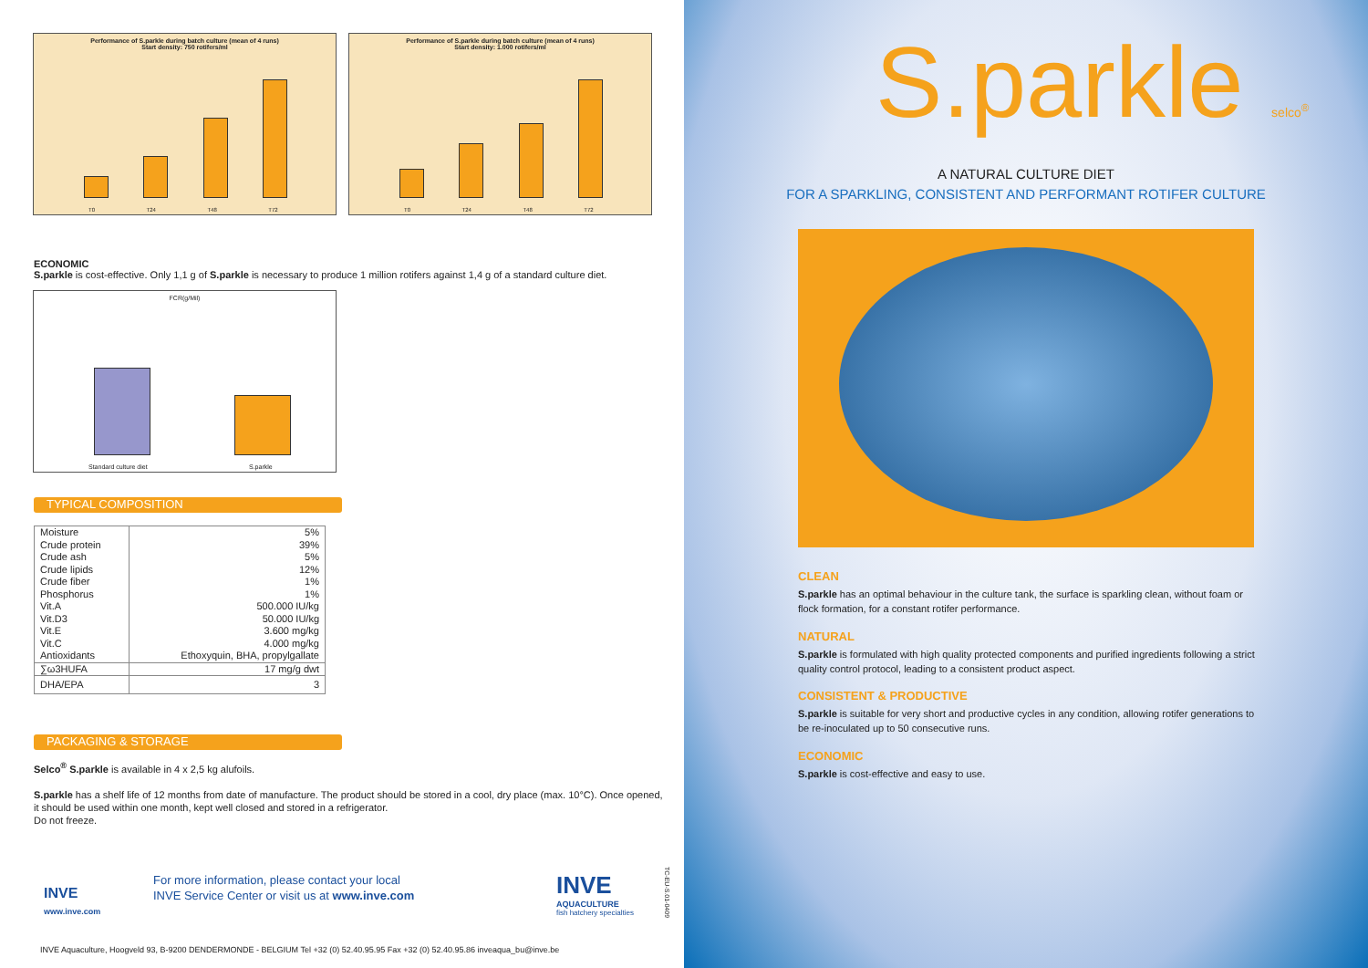Performance of S.parkle during batch culture (mean of 4 runs)
Start density: 750 rotifers/ml
T0 T24 T48 T72
Performance of S.parkle during batch culture (mean of 4 runs)
Start density: 1.000 rotifers/ml
T0 T24 T48 T72
ECONOMIC
S.parkle is cost-effective. Only 1,1 g of S.parkle is necessary to produce 1 million rotifers against 1,4 g of a standard culture diet.
FCR(g/Mil)
Standard culture diet S.parkle
TYPICAL COMPOSITION
| Moisture Crude protein Crude ash Crude lipids Crude fiber Phosphorus Vit.A Vit.D3 Vit.E Vit.C Antioxidants | 5% 39% 5% 12% 1% 1% 500.000 IU/kg 50.000 IU/kg 3.600 mg/kg 4.000 mg/kg Ethoxyquin, BHA, propylgallate |
| ∑ω3HUFA | 17 mg/g dwt |
| DHA/EPA | 3 |
PACKAGING & STORAGE
Selco<sup>®</sup> S.parkle is available in 4 x 2,5 kg alufoils.
S.parkle has a shelf life of 12 months from date of manufacture. The product should be stored in a cool, dry place (max. 10°C). Once opened, it should be used within one month, kept well closed and stored in a refrigerator.
Do not freeze.
INVE
www.inve.com
For more information, please contact your local
INVE Service Center or visit us at www.inve.com
INVE
AQUACULTURE
fish hatchery specialties
TC-EU-S.01-0409
INVE Aquaculture, Hoogveld 93, B-9200 DENDERMONDE - BELGIUM Tel +32 (0) 52.40.95.95 Fax +32 (0) 52.40.95.86 inveaqua_bu@inve.be
S.parkle selco<sup>®</sup>
A NATURAL CULTURE DIET
FOR A SPARKLING, CONSISTENT AND PERFORMANT ROTIFER CULTURE
CLEAN
S.parkle has an optimal behaviour in the culture tank, the surface is sparkling clean, without foam or flock formation, for a constant rotifer performance.
NATURAL
S.parkle is formulated with high quality protected components and purified ingredients following a strict quality control protocol, leading to a consistent product aspect.
CONSISTENT & PRODUCTIVE
S.parkle is suitable for very short and productive cycles in any condition, allowing rotifer generations to be re-inoculated up to 50 consecutive runs.
ECONOMIC
S.parkle is cost-effective and easy to use.